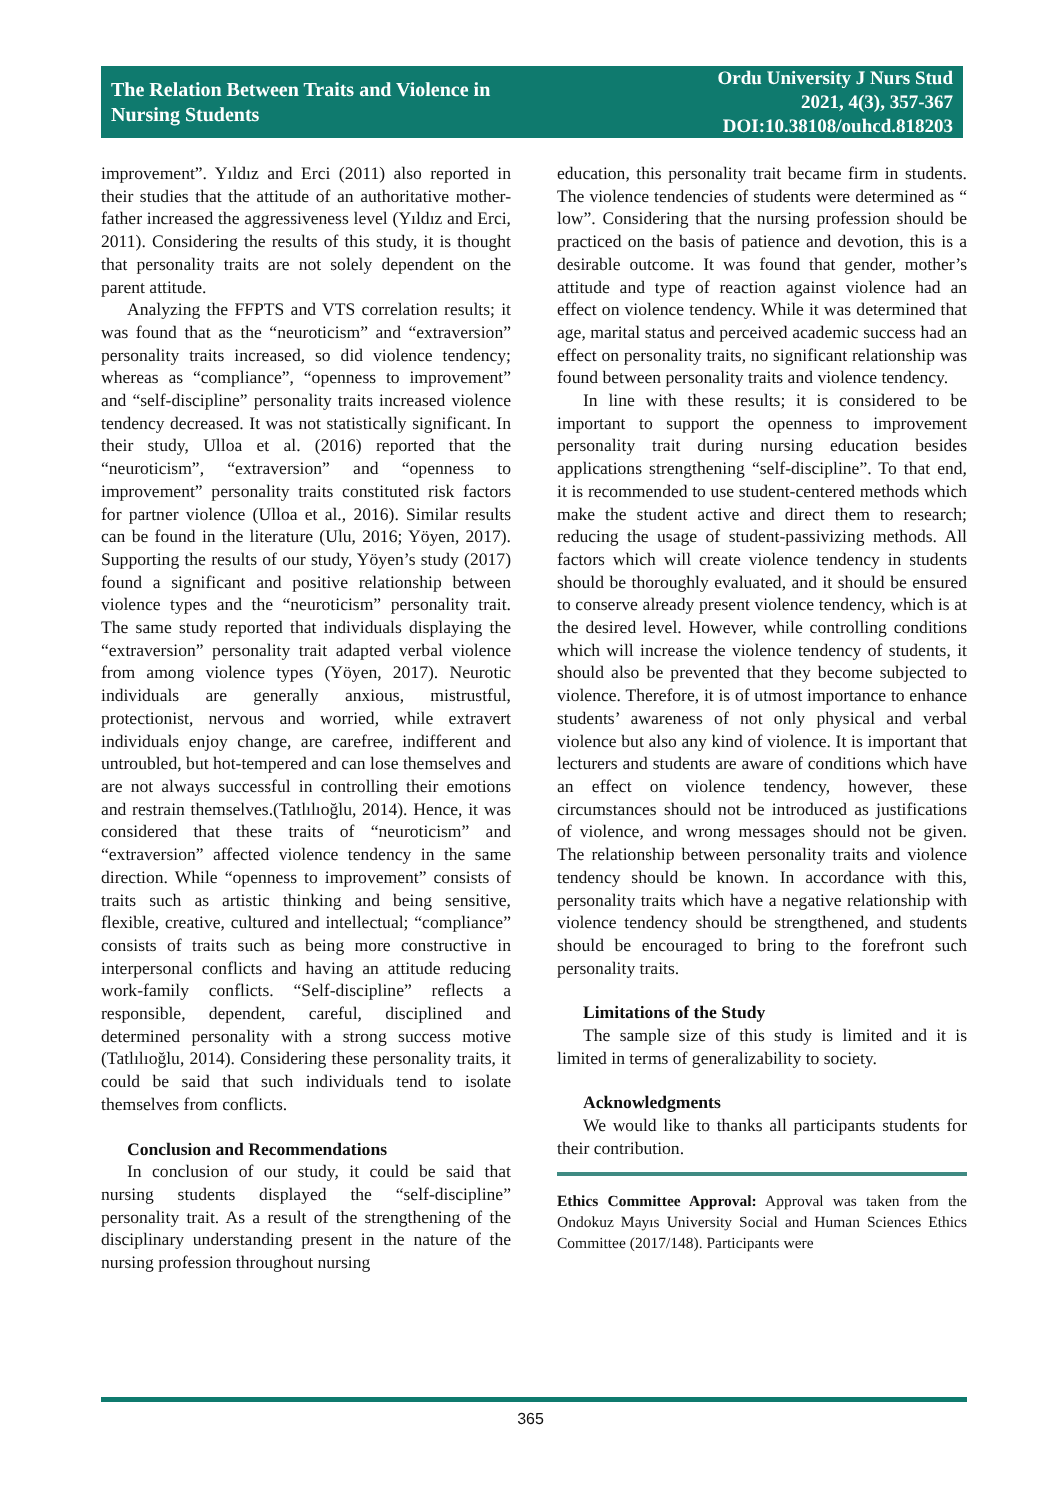The Relation Between Traits and Violence in
Nursing Students
Ordu University J Nurs Stud
2021, 4(3), 357-367
DOI:10.38108/ouhcd.818203
improvement”. Yıldız and Erci (2011) also reported in their studies that the attitude of an authoritative mother-father increased the aggressiveness level (Yıldız and Erci, 2011). Considering the results of this study, it is thought that personality traits are not solely dependent on the parent attitude.
Analyzing the FFPTS and VTS correlation results; it was found that as the “neuroticism” and “extraversion” personality traits increased, so did violence tendency; whereas as “compliance”, “openness to improvement” and “self-discipline” personality traits increased violence tendency decreased. It was not statistically significant. In their study, Ulloa et al. (2016) reported that the “neuroticism”, “extraversion” and “openness to improvement” personality traits constituted risk factors for partner violence (Ulloa et al., 2016). Similar results can be found in the literature (Ulu, 2016; Yöyen, 2017). Supporting the results of our study, Yöyen’s study (2017) found a significant and positive relationship between violence types and the “neuroticism” personality trait. The same study reported that individuals displaying the “extraversion” personality trait adapted verbal violence from among violence types (Yöyen, 2017). Neurotic individuals are generally anxious, mistrustful, protectionist, nervous and worried, while extravert individuals enjoy change, are carefree, indifferent and untroubled, but hot-tempered and can lose themselves and are not always successful in controlling their emotions and restrain themselves.(Tatlılıoğlu, 2014). Hence, it was considered that these traits of “neuroticism” and “extraversion” affected violence tendency in the same direction. While “openness to improvement” consists of traits such as artistic thinking and being sensitive, flexible, creative, cultured and intellectual; “compliance” consists of traits such as being more constructive in interpersonal conflicts and having an attitude reducing work-family conflicts. “Self-discipline” reflects a responsible, dependent, careful, disciplined and determined personality with a strong success motive (Tatlılıoğlu, 2014). Considering these personality traits, it could be said that such individuals tend to isolate themselves from conflicts.
Conclusion and Recommendations
In conclusion of our study, it could be said that nursing students displayed the “self-discipline” personality trait. As a result of the strengthening of the disciplinary understanding present in the nature of the nursing profession throughout nursing
education, this personality trait became firm in students. The violence tendencies of students were determined as “ low”. Considering that the nursing profession should be practiced on the basis of patience and devotion, this is a desirable outcome. It was found that gender, mother’s attitude and type of reaction against violence had an effect on violence tendency. While it was determined that age, marital status and perceived academic success had an effect on personality traits, no significant relationship was found between personality traits and violence tendency.
In line with these results; it is considered to be important to support the openness to improvement personality trait during nursing education besides applications strengthening “self-discipline”. To that end, it is recommended to use student-centered methods which make the student active and direct them to research; reducing the usage of student-passivizing methods. All factors which will create violence tendency in students should be thoroughly evaluated, and it should be ensured to conserve already present violence tendency, which is at the desired level. However, while controlling conditions which will increase the violence tendency of students, it should also be prevented that they become subjected to violence. Therefore, it is of utmost importance to enhance students’ awareness of not only physical and verbal violence but also any kind of violence. It is important that lecturers and students are aware of conditions which have an effect on violence tendency, however, these circumstances should not be introduced as justifications of violence, and wrong messages should not be given. The relationship between personality traits and violence tendency should be known. In accordance with this, personality traits which have a negative relationship with violence tendency should be strengthened, and students should be encouraged to bring to the forefront such personality traits.
Limitations of the Study
The sample size of this study is limited and it is limited in terms of generalizability to society.
Acknowledgments
We would like to thanks all participants students for their contribution.
Ethics Committee Approval: Approval was taken from the Ondokuz Mayıs University Social and Human Sciences Ethics Committee (2017/148). Participants were
365